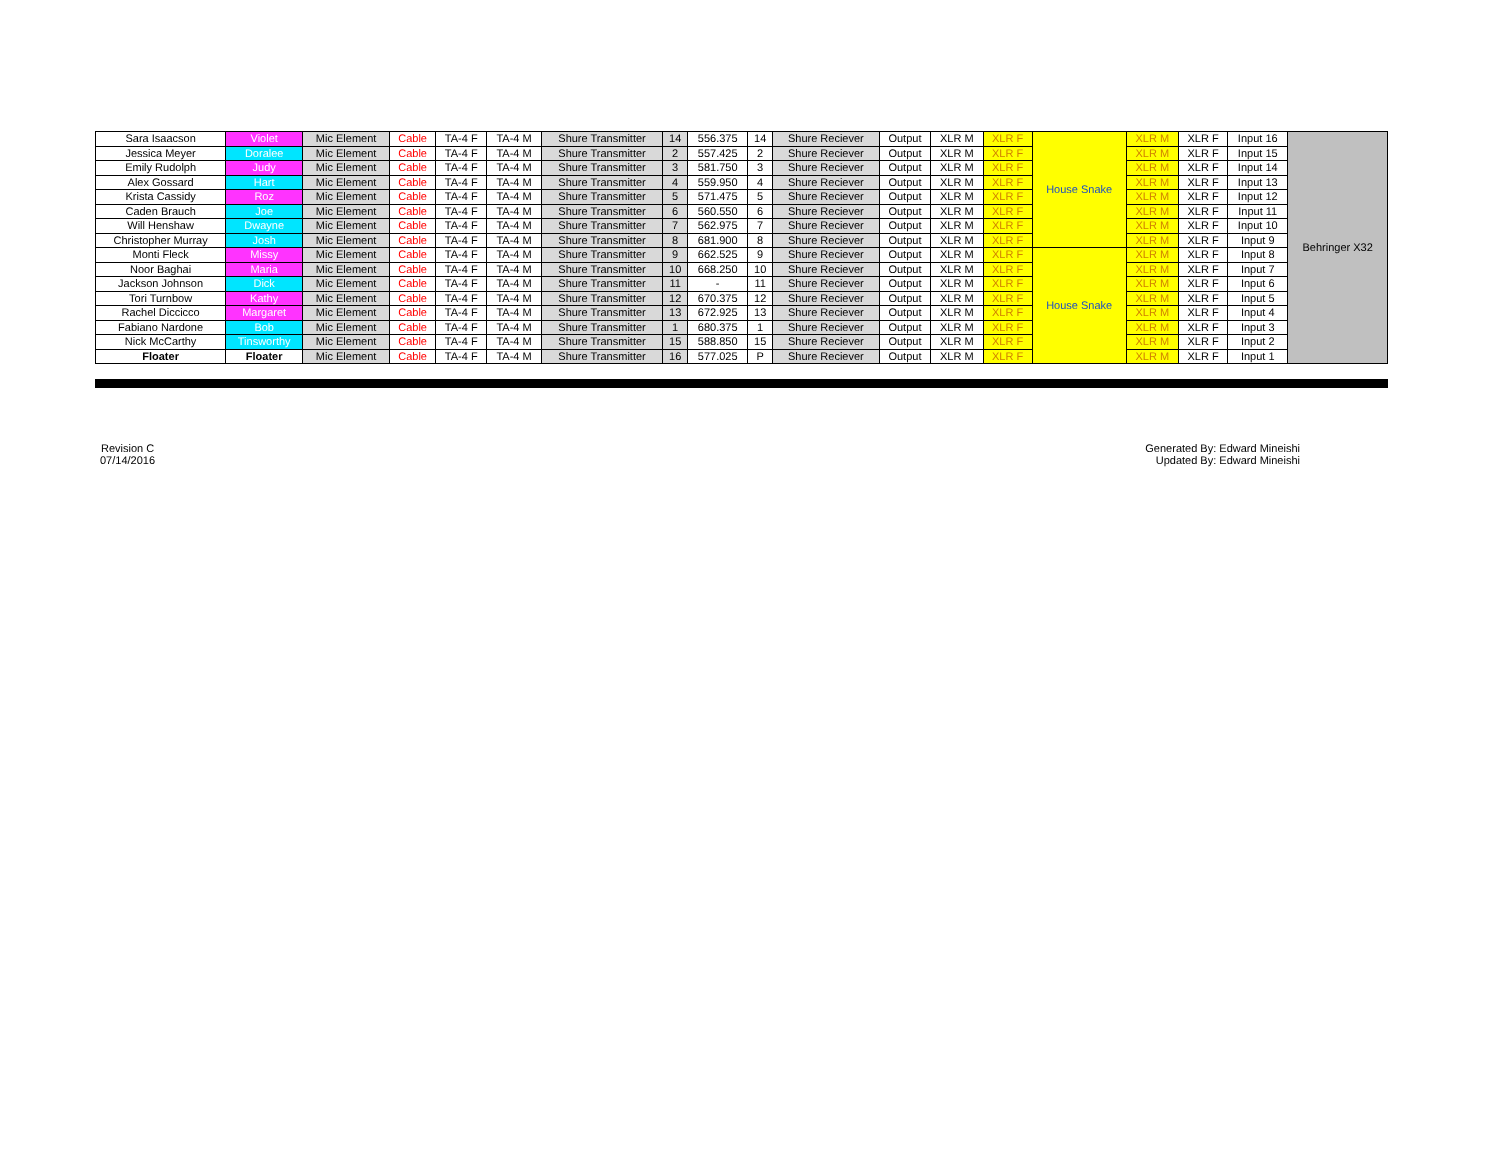| Sara Isaacson | Violet | Mic Element | Cable | TA-4 F | TA-4 M | Shure Transmitter | 14 | 556.375 | 14 | Shure Reciever | Output | XLR M | XLR F | House Snake | XLR M | XLR F | Input 16 | Behringer X32 |
| Jessica Meyer | Doralee | Mic Element | Cable | TA-4 F | TA-4 M | Shure Transmitter | 2 | 557.425 | 2 | Shure Reciever | Output | XLR M | XLR F | | XLR M | XLR F | Input 15 | |
| Emily Rudolph | Judy | Mic Element | Cable | TA-4 F | TA-4 M | Shure Transmitter | 3 | 581.750 | 3 | Shure Reciever | Output | XLR M | XLR F | | XLR M | XLR F | Input 14 | |
| Alex Gossard | Hart | Mic Element | Cable | TA-4 F | TA-4 M | Shure Transmitter | 4 | 559.950 | 4 | Shure Reciever | Output | XLR M | XLR F | | XLR M | XLR F | Input 13 | |
| Krista Cassidy | Roz | Mic Element | Cable | TA-4 F | TA-4 M | Shure Transmitter | 5 | 571.475 | 5 | Shure Reciever | Output | XLR M | XLR F | | XLR M | XLR F | Input 12 | |
| Caden Brauch | Joe | Mic Element | Cable | TA-4 F | TA-4 M | Shure Transmitter | 6 | 560.550 | 6 | Shure Reciever | Output | XLR M | XLR F | | XLR M | XLR F | Input 11 | |
| Will Henshaw | Dwayne | Mic Element | Cable | TA-4 F | TA-4 M | Shure Transmitter | 7 | 562.975 | 7 | Shure Reciever | Output | XLR M | XLR F | | XLR M | XLR F | Input 10 | |
| Christopher Murray | Josh | Mic Element | Cable | TA-4 F | TA-4 M | Shure Transmitter | 8 | 681.900 | 8 | Shure Reciever | Output | XLR M | XLR F | | XLR M | XLR F | Input 9 | |
| Monti Fleck | Missy | Mic Element | Cable | TA-4 F | TA-4 M | Shure Transmitter | 9 | 662.525 | 9 | Shure Reciever | Output | XLR M | XLR F | House Snake | XLR M | XLR F | Input 8 | |
| Noor Baghai | Maria | Mic Element | Cable | TA-4 F | TA-4 M | Shure Transmitter | 10 | 668.250 | 10 | Shure Reciever | Output | XLR M | XLR F | | XLR M | XLR F | Input 7 | |
| Jackson Johnson | Dick | Mic Element | Cable | TA-4 F | TA-4 M | Shure Transmitter | 11 | - | 11 | Shure Reciever | Output | XLR M | XLR F | | XLR M | XLR F | Input 6 | |
| Tori Turnbow | Kathy | Mic Element | Cable | TA-4 F | TA-4 M | Shure Transmitter | 12 | 670.375 | 12 | Shure Reciever | Output | XLR M | XLR F | | XLR M | XLR F | Input 5 | |
| Rachel Diccicco | Margaret | Mic Element | Cable | TA-4 F | TA-4 M | Shure Transmitter | 13 | 672.925 | 13 | Shure Reciever | Output | XLR M | XLR F | | XLR M | XLR F | Input 4 | |
| Fabiano Nardone | Bob | Mic Element | Cable | TA-4 F | TA-4 M | Shure Transmitter | 1 | 680.375 | 1 | Shure Reciever | Output | XLR M | XLR F | | XLR M | XLR F | Input 3 | |
| Nick McCarthy | Tinsworthy | Mic Element | Cable | TA-4 F | TA-4 M | Shure Transmitter | 15 | 588.850 | 15 | Shure Reciever | Output | XLR M | XLR F | | XLR M | XLR F | Input 2 | |
| Floater | Floater | Mic Element | Cable | TA-4 F | TA-4 M | Shure Transmitter | 16 | 577.025 | P | Shure Reciever | Output | XLR M | XLR F | | XLR M | XLR F | Input 1 | |
Revision C
07/14/2016
Generated By: Edward Mineishi
Updated By: Edward Mineishi